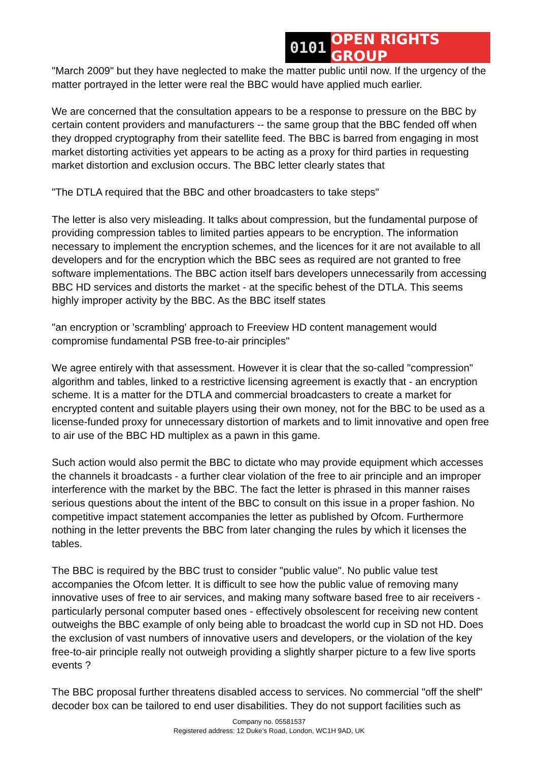0101 OPEN RIGHTS GROUP
"March 2009" but they have neglected to make the matter public until now. If the urgency of the matter portrayed in the letter were real the BBC would have applied much earlier.
We are concerned that the consultation appears to be a response to pressure on the BBC by certain content providers and manufacturers -- the same group that the BBC fended off when they dropped cryptography from their satellite feed. The BBC is barred from engaging in most market distorting activities yet appears to be acting as a proxy for third parties in requesting market distortion and exclusion occurs. The BBC letter clearly states that
"The DTLA required that the BBC and other broadcasters to take steps"
The letter is also very misleading. It talks about compression, but the fundamental purpose of providing compression tables to limited parties appears to be encryption. The information necessary to implement the encryption schemes, and the licences for it are not available to all developers and for the encryption which the BBC sees as required are not granted to free software implementations. The BBC action itself bars developers unnecessarily from accessing BBC HD services and distorts the market - at the specific behest of the DTLA. This seems highly improper activity by the BBC. As the BBC itself states
"an encryption or 'scrambling' approach to Freeview HD content management would compromise fundamental PSB free-to-air principles"
We agree entirely with that assessment. However it is clear that the so-called "compression" algorithm and tables, linked to a restrictive licensing agreement is exactly that - an encryption scheme. It is a matter for the DTLA and commercial broadcasters to create a market for encrypted content and suitable players using their own money, not for the BBC to be used as a license-funded proxy for unnecessary distortion of markets and to limit innovative and open free to air use of the BBC HD multiplex as a pawn in this game.
Such action would also permit the BBC to dictate who may provide equipment which accesses the channels it broadcasts - a further clear violation of the free to air principle and an improper interference with the market by the BBC. The fact the letter is phrased in this manner raises serious questions about the intent of the BBC to consult on this issue in a proper fashion. No competitive impact statement accompanies the letter as published by Ofcom. Furthermore nothing in the letter prevents the BBC from later changing the rules by which it licenses the tables.
The BBC is required by the BBC trust to consider "public value". No public value test accompanies the Ofcom letter. It is difficult to see how the public value of removing many innovative uses of free to air services, and making many software based free to air receivers - particularly personal computer based ones - effectively obsolescent for receiving new content outweighs the BBC example of only being able to broadcast the world cup in SD not HD. Does the exclusion of vast numbers of innovative users and developers, or the violation of the key free-to-air principle really not outweigh providing a slightly sharper picture to a few live sports events ?
The BBC proposal further threatens disabled access to services. No commercial "off the shelf" decoder box can be tailored to end user disabilities. They do not support facilities such as
Company no. 05581537
Registered address: 12 Duke’s Road, London, WC1H 9AD, UK